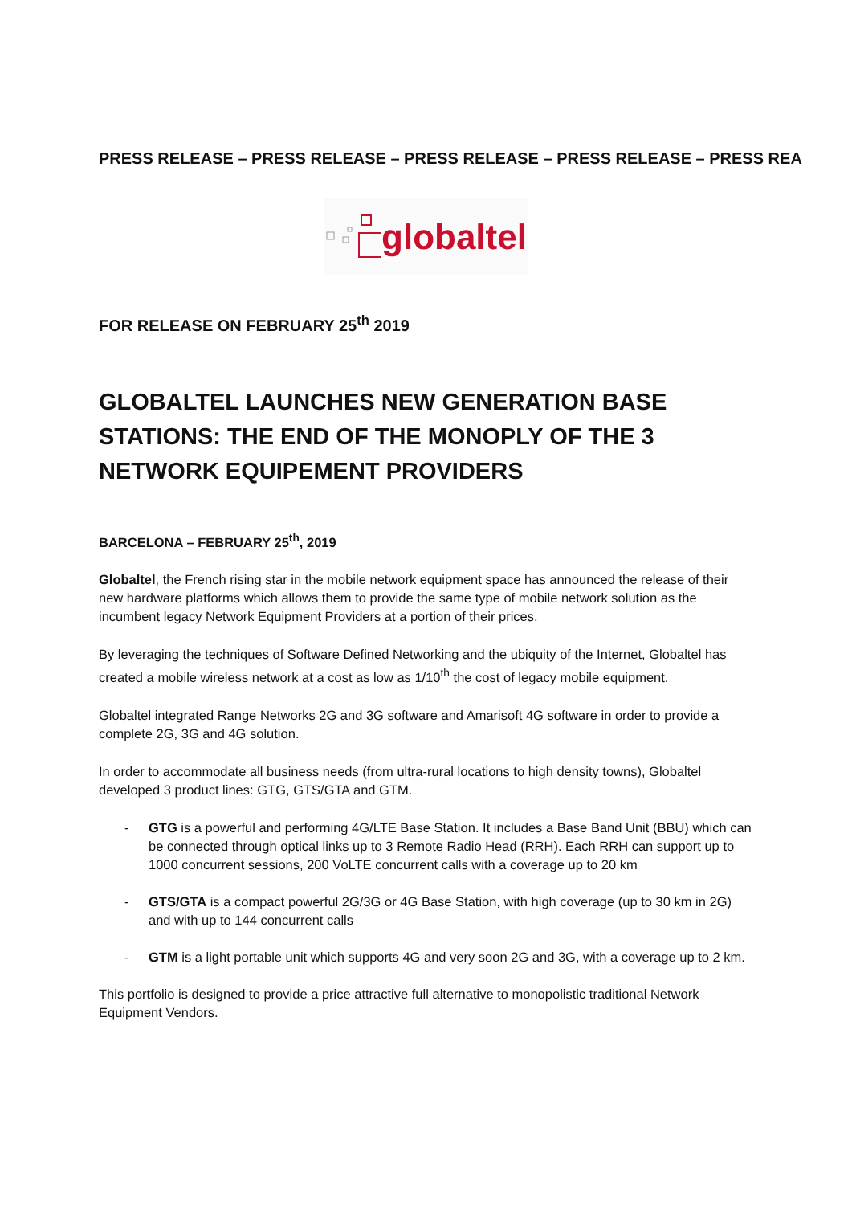PRESS RELEASE – PRESS RELEASE – PRESS RELEASE – PRESS RELEASE – PRESS REA
globaltel
FOR RELEASE ON FEBRUARY 25<sup>th</sup> 2019
GLOBALTEL LAUNCHES NEW GENERATION BASE STATIONS: THE END OF THE MONOPLY OF THE 3 NETWORK EQUIPEMENT PROVIDERS
BARCELONA – FEBRUARY 25<sup>th</sup>, 2019
Globaltel, the French rising star in the mobile network equipment space has announced the release of their new hardware platforms which allows them to provide the same type of mobile network solution as the incumbent legacy Network Equipment Providers at a portion of their prices.
By leveraging the techniques of Software Defined Networking and the ubiquity of the Internet, Globaltel has created a mobile wireless network at a cost as low as 1/10<sup>th</sup> the cost of legacy mobile equipment.
Globaltel integrated Range Networks 2G and 3G software and Amarisoft 4G software in order to provide a complete 2G, 3G and 4G solution.
In order to accommodate all business needs (from ultra-rural locations to high density towns), Globaltel developed 3 product lines: GTG, GTS/GTA and GTM.
- GTG is a powerful and performing 4G/LTE Base Station. It includes a Base Band Unit (BBU) which can be connected through optical links up to 3 Remote Radio Head (RRH). Each RRH can support up to 1000 concurrent sessions, 200 VoLTE concurrent calls with a coverage up to 20 km
- GTS/GTA is a compact powerful 2G/3G or 4G Base Station, with high coverage (up to 30 km in 2G) and with up to 144 concurrent calls
- GTM is a light portable unit which supports 4G and very soon 2G and 3G, with a coverage up to 2 km.
This portfolio is designed to provide a price attractive full alternative to monopolistic traditional Network Equipment Vendors.